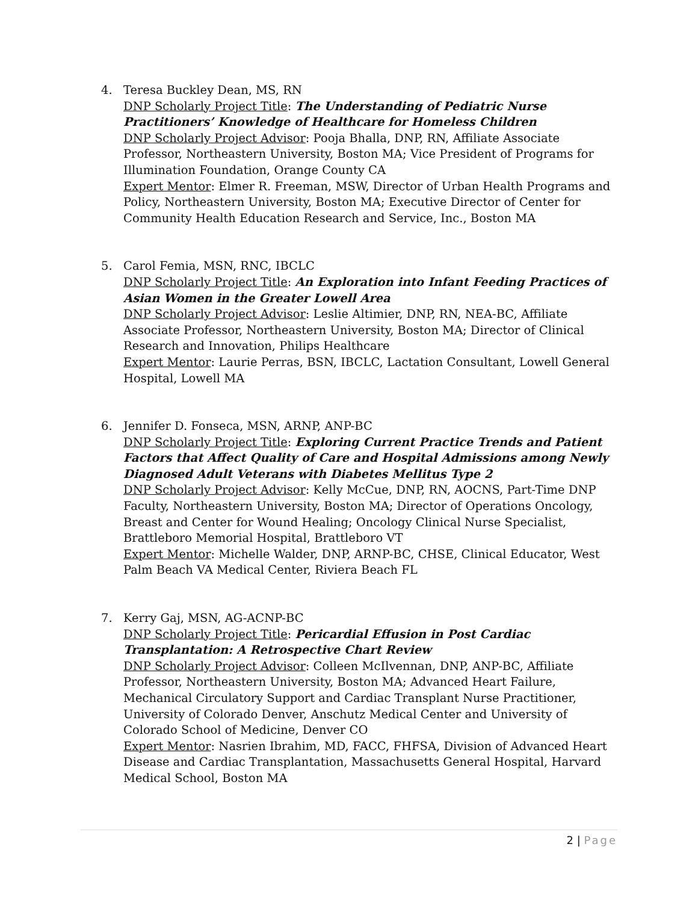4. Teresa Buckley Dean, MS, RN
DNP Scholarly Project Title: The Understanding of Pediatric Nurse Practitioners’ Knowledge of Healthcare for Homeless Children
DNP Scholarly Project Advisor: Pooja Bhalla, DNP, RN, Affiliate Associate Professor, Northeastern University, Boston MA; Vice President of Programs for Illumination Foundation, Orange County CA
Expert Mentor: Elmer R. Freeman, MSW, Director of Urban Health Programs and Policy, Northeastern University, Boston MA; Executive Director of Center for Community Health Education Research and Service, Inc., Boston MA
5. Carol Femia, MSN, RNC, IBCLC
DNP Scholarly Project Title: An Exploration into Infant Feeding Practices of Asian Women in the Greater Lowell Area
DNP Scholarly Project Advisor: Leslie Altimier, DNP, RN, NEA-BC, Affiliate Associate Professor, Northeastern University, Boston MA; Director of Clinical Research and Innovation, Philips Healthcare
Expert Mentor: Laurie Perras, BSN, IBCLC, Lactation Consultant, Lowell General Hospital, Lowell MA
6. Jennifer D. Fonseca, MSN, ARNP, ANP-BC
DNP Scholarly Project Title: Exploring Current Practice Trends and Patient Factors that Affect Quality of Care and Hospital Admissions among Newly Diagnosed Adult Veterans with Diabetes Mellitus Type 2
DNP Scholarly Project Advisor: Kelly McCue, DNP, RN, AOCNS, Part-Time DNP Faculty, Northeastern University, Boston MA; Director of Operations Oncology, Breast and Center for Wound Healing; Oncology Clinical Nurse Specialist, Brattleboro Memorial Hospital, Brattleboro VT
Expert Mentor: Michelle Walder, DNP, ARNP-BC, CHSE, Clinical Educator, West Palm Beach VA Medical Center, Riviera Beach FL
7. Kerry Gaj, MSN, AG-ACNP-BC
DNP Scholarly Project Title: Pericardial Effusion in Post Cardiac Transplantation: A Retrospective Chart Review
DNP Scholarly Project Advisor: Colleen McIlvennan, DNP, ANP-BC, Affiliate Professor, Northeastern University, Boston MA; Advanced Heart Failure, Mechanical Circulatory Support and Cardiac Transplant Nurse Practitioner, University of Colorado Denver, Anschutz Medical Center and University of Colorado School of Medicine, Denver CO
Expert Mentor: Nasrien Ibrahim, MD, FACC, FHFSA, Division of Advanced Heart Disease and Cardiac Transplantation, Massachusetts General Hospital, Harvard Medical School, Boston MA
2 | Page